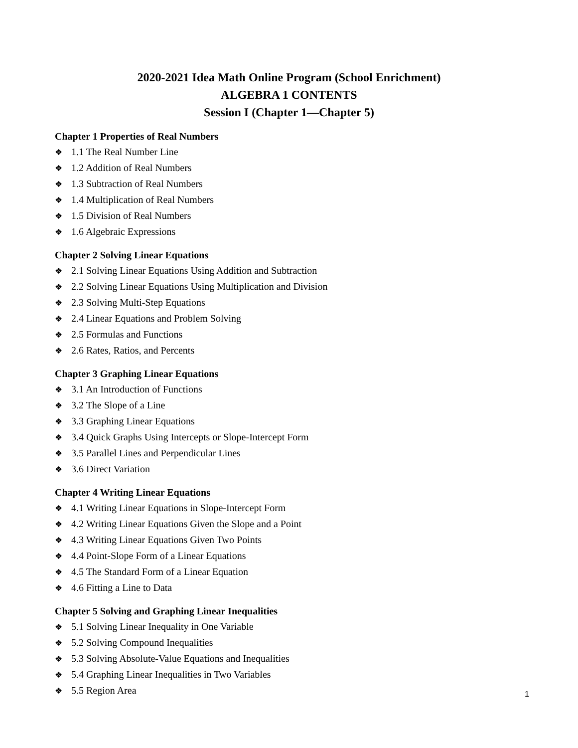2020-2021 Idea Math Online Program (School Enrichment)
ALGEBRA 1 CONTENTS
Session I (Chapter 1—Chapter 5)
Chapter 1 Properties of Real Numbers
❖ 1.1 The Real Number Line
❖ 1.2 Addition of Real Numbers
❖ 1.3 Subtraction of Real Numbers
❖ 1.4 Multiplication of Real Numbers
❖ 1.5 Division of Real Numbers
❖ 1.6 Algebraic Expressions
Chapter 2 Solving Linear Equations
❖ 2.1 Solving Linear Equations Using Addition and Subtraction
❖ 2.2 Solving Linear Equations Using Multiplication and Division
❖ 2.3 Solving Multi-Step Equations
❖ 2.4 Linear Equations and Problem Solving
❖ 2.5 Formulas and Functions
❖ 2.6 Rates, Ratios, and Percents
Chapter 3 Graphing Linear Equations
❖ 3.1 An Introduction of Functions
❖ 3.2 The Slope of a Line
❖ 3.3 Graphing Linear Equations
❖ 3.4 Quick Graphs Using Intercepts or Slope-Intercept Form
❖ 3.5 Parallel Lines and Perpendicular Lines
❖ 3.6 Direct Variation
Chapter 4 Writing Linear Equations
❖ 4.1 Writing Linear Equations in Slope-Intercept Form
❖ 4.2 Writing Linear Equations Given the Slope and a Point
❖ 4.3 Writing Linear Equations Given Two Points
❖ 4.4 Point-Slope Form of a Linear Equations
❖ 4.5 The Standard Form of a Linear Equation
❖ 4.6 Fitting a Line to Data
Chapter 5 Solving and Graphing Linear Inequalities
❖ 5.1 Solving Linear Inequality in One Variable
❖ 5.2 Solving Compound Inequalities
❖ 5.3 Solving Absolute-Value Equations and Inequalities
❖ 5.4 Graphing Linear Inequalities in Two Variables
❖ 5.5 Region Area
1